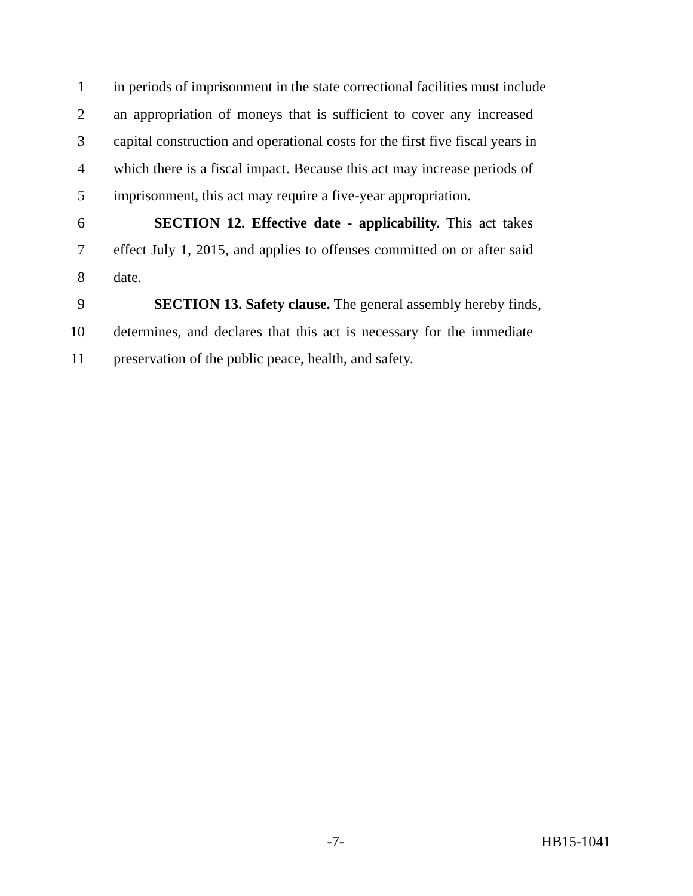1 in periods of imprisonment in the state correctional facilities must include
2 an appropriation of moneys that is sufficient to cover any increased
3 capital construction and operational costs for the first five fiscal years in
4 which there is a fiscal impact. Because this act may increase periods of
5 imprisonment, this act may require a five-year appropriation.
6 SECTION 12. Effective date - applicability. This act takes
7 effect July 1, 2015, and applies to offenses committed on or after said
8 date.
9 SECTION 13. Safety clause. The general assembly hereby finds,
10 determines, and declares that this act is necessary for the immediate
11 preservation of the public peace, health, and safety.
-7- HB15-1041